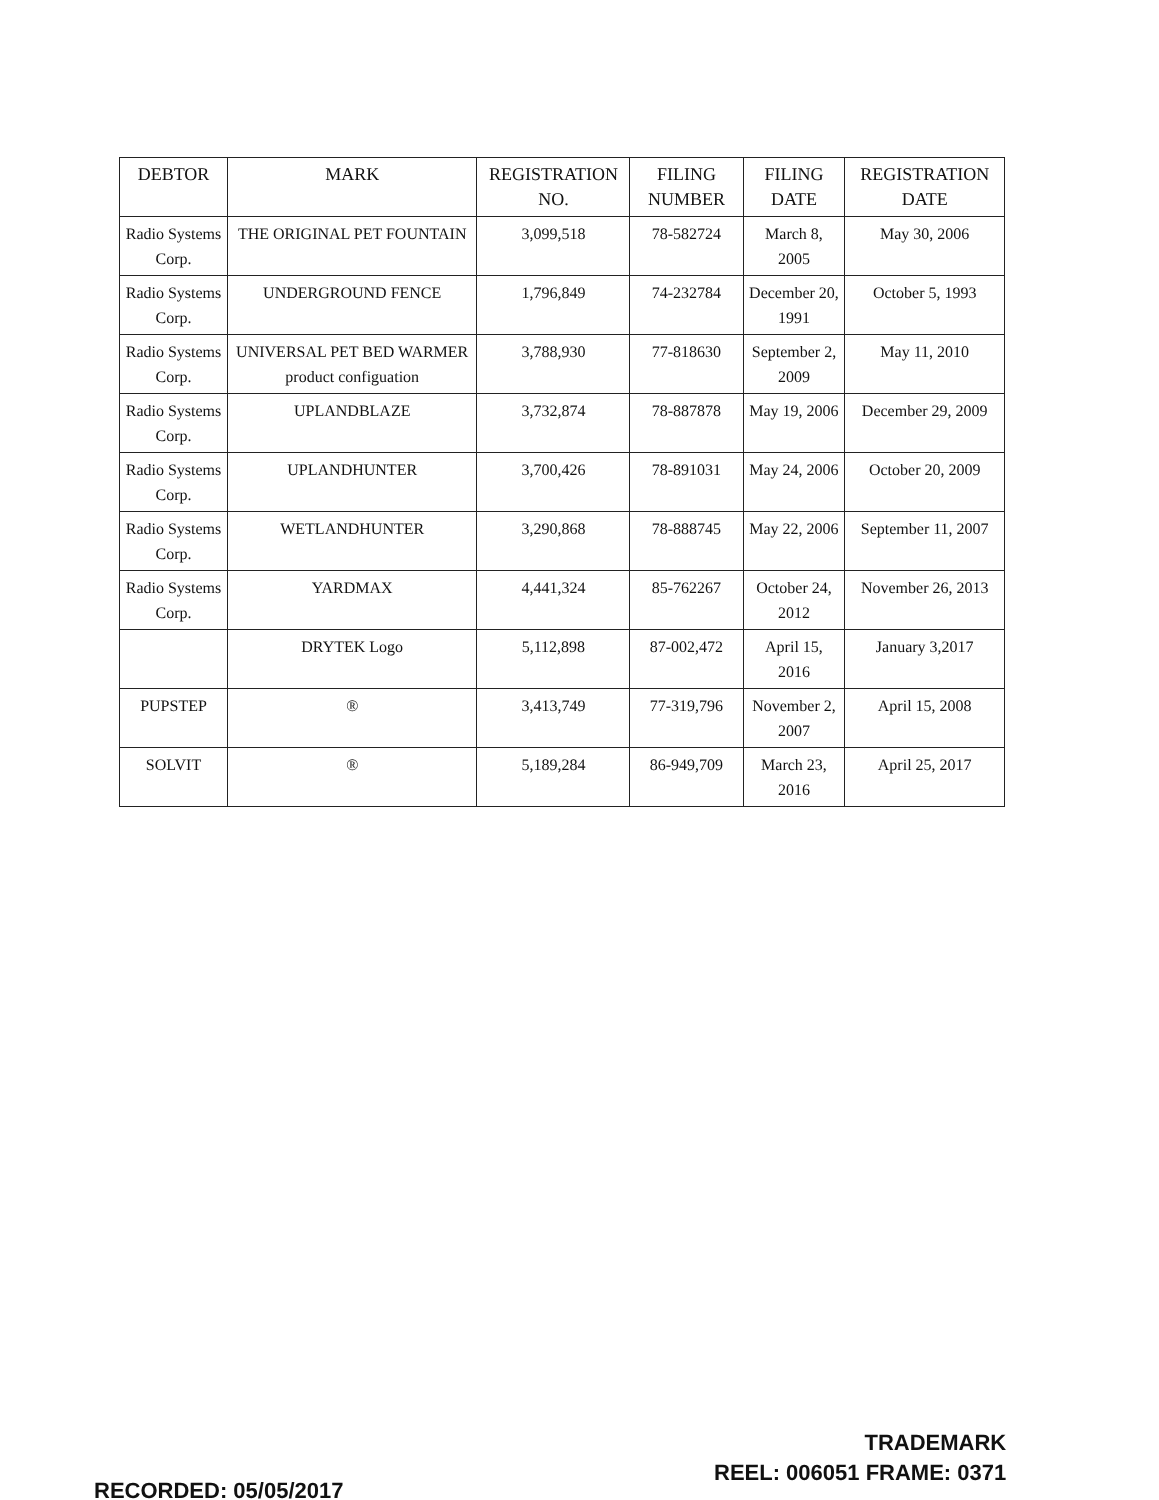| DEBTOR | MARK | REGISTRATION NO. | FILING NUMBER | FILING DATE | REGISTRATION DATE |
| --- | --- | --- | --- | --- | --- |
| Radio Systems Corp. | THE ORIGINAL PET FOUNTAIN | 3,099,518 | 78-582724 | March 8, 2005 | May 30, 2006 |
| Radio Systems Corp. | UNDERGROUND FENCE | 1,796,849 | 74-232784 | December 20, 1991 | October 5, 1993 |
| Radio Systems Corp. | UNIVERSAL PET BED WARMER product configuation | 3,788,930 | 77-818630 | September 2, 2009 | May 11, 2010 |
| Radio Systems Corp. | UPLANDBLAZE | 3,732,874 | 78-887878 | May 19, 2006 | December 29, 2009 |
| Radio Systems Corp. | UPLANDHUNTER | 3,700,426 | 78-891031 | May 24, 2006 | October 20, 2009 |
| Radio Systems Corp. | WETLANDHUNTER | 3,290,868 | 78-888745 | May 22, 2006 | September 11, 2007 |
| Radio Systems Corp. | YARDMAX | 4,441,324 | 85-762267 | October 24, 2012 | November 26, 2013 |
| | DRYTEK Logo | 5,112,898 | 87-002,472 | April 15, 2016 | January 3,2017 |
| PUPSTEP | ® | 3,413,749 | 77-319,796 | November 2, 2007 | April 15, 2008 |
| SOLVIT | ® | 5,189,284 | 86-949,709 | March 23, 2016 | April 25, 2017 |
RECORDED: 05/05/2017
TRADEMARK
REEL: 006051 FRAME: 0371